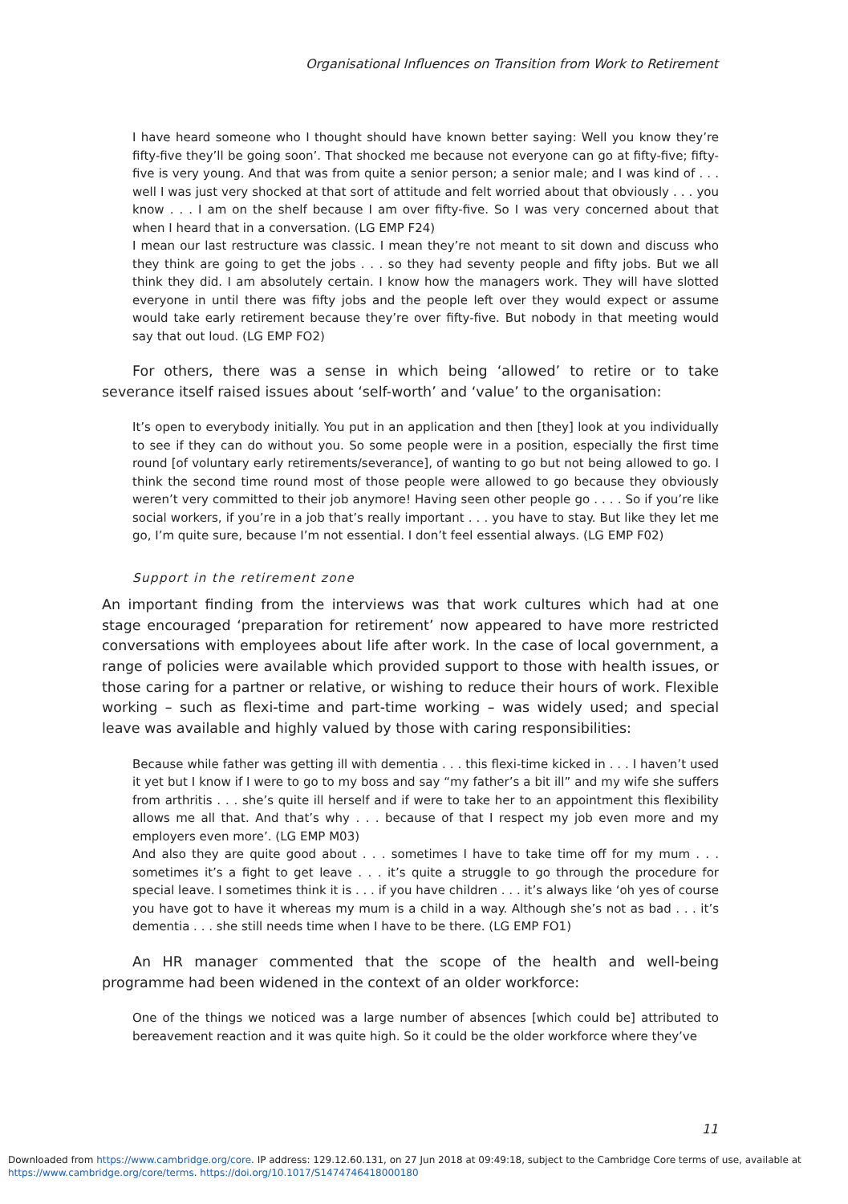Organisational Influences on Transition from Work to Retirement
I have heard someone who I thought should have known better saying: Well you know they’re fifty-five they’ll be going soon’. That shocked me because not everyone can go at fifty-five; fifty-five is very young. And that was from quite a senior person; a senior male; and I was kind of . . . well I was just very shocked at that sort of attitude and felt worried about that obviously . . . you know . . . I am on the shelf because I am over fifty-five. So I was very concerned about that when I heard that in a conversation. (LG EMP F24)
I mean our last restructure was classic. I mean they’re not meant to sit down and discuss who they think are going to get the jobs . . . so they had seventy people and fifty jobs. But we all think they did. I am absolutely certain. I know how the managers work. They will have slotted everyone in until there was fifty jobs and the people left over they would expect or assume would take early retirement because they’re over fifty-five. But nobody in that meeting would say that out loud. (LG EMP FO2)
For others, there was a sense in which being ‘allowed’ to retire or to take severance itself raised issues about ‘self-worth’ and ‘value’ to the organisation:
It’s open to everybody initially. You put in an application and then [they] look at you individually to see if they can do without you. So some people were in a position, especially the first time round [of voluntary early retirements/severance], of wanting to go but not being allowed to go. I think the second time round most of those people were allowed to go because they obviously weren’t very committed to their job anymore! Having seen other people go . . . . So if you’re like social workers, if you’re in a job that’s really important . . . you have to stay. But like they let me go, I’m quite sure, because I’m not essential. I don’t feel essential always. (LG EMP F02)
Support in the retirement zone
An important finding from the interviews was that work cultures which had at one stage encouraged ‘preparation for retirement’ now appeared to have more restricted conversations with employees about life after work. In the case of local government, a range of policies were available which provided support to those with health issues, or those caring for a partner or relative, or wishing to reduce their hours of work. Flexible working – such as flexi-time and part-time working – was widely used; and special leave was available and highly valued by those with caring responsibilities:
Because while father was getting ill with dementia . . . this flexi-time kicked in . . . I haven’t used it yet but I know if I were to go to my boss and say “my father’s a bit ill” and my wife she suffers from arthritis . . . she’s quite ill herself and if were to take her to an appointment this flexibility allows me all that. And that’s why . . . because of that I respect my job even more and my employers even more’. (LG EMP M03)
And also they are quite good about . . . sometimes I have to take time off for my mum . . . sometimes it’s a fight to get leave . . . it’s quite a struggle to go through the procedure for special leave. I sometimes think it is . . . if you have children . . . it’s always like ‘oh yes of course you have got to have it whereas my mum is a child in a way. Although she’s not as bad . . . it’s dementia . . . she still needs time when I have to be there. (LG EMP FO1)
An HR manager commented that the scope of the health and well-being programme had been widened in the context of an older workforce:
One of the things we noticed was a large number of absences [which could be] attributed to bereavement reaction and it was quite high. So it could be the older workforce where they’ve
11
Downloaded from https://www.cambridge.org/core. IP address: 129.12.60.131, on 27 Jun 2018 at 09:49:18, subject to the Cambridge Core terms of use, available at
https://www.cambridge.org/core/terms. https://doi.org/10.1017/S1474746418000180